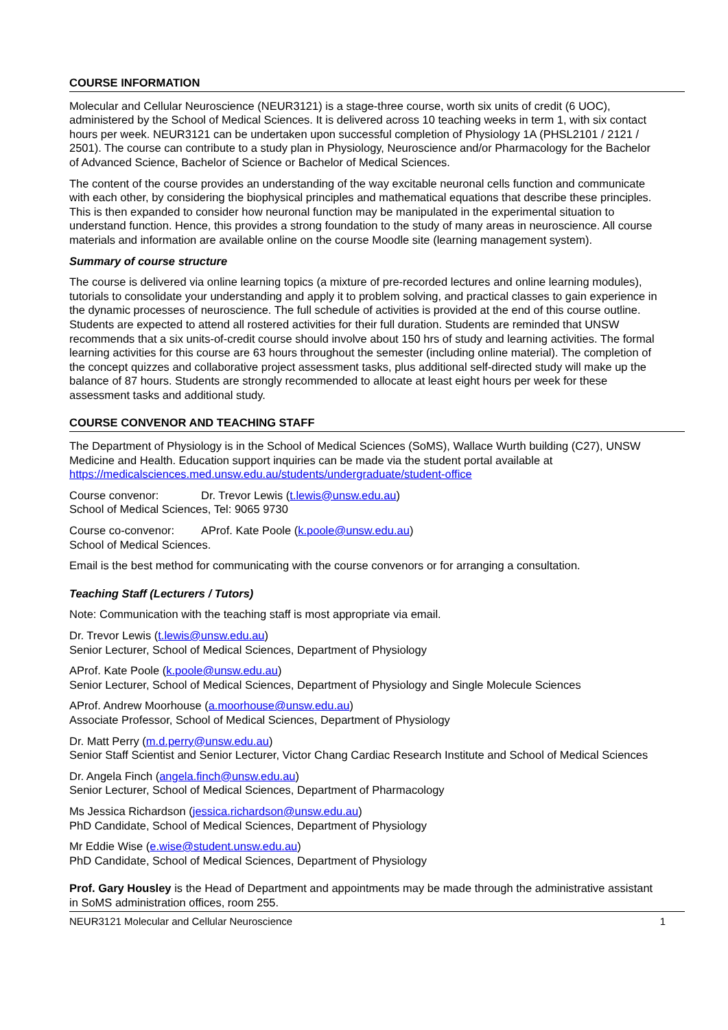COURSE INFORMATION
Molecular and Cellular Neuroscience (NEUR3121) is a stage-three course, worth six units of credit (6 UOC), administered by the School of Medical Sciences. It is delivered across 10 teaching weeks in term 1, with six contact hours per week. NEUR3121 can be undertaken upon successful completion of Physiology 1A (PHSL2101 / 2121 / 2501). The course can contribute to a study plan in Physiology, Neuroscience and/or Pharmacology for the Bachelor of Advanced Science, Bachelor of Science or Bachelor of Medical Sciences.
The content of the course provides an understanding of the way excitable neuronal cells function and communicate with each other, by considering the biophysical principles and mathematical equations that describe these principles. This is then expanded to consider how neuronal function may be manipulated in the experimental situation to understand function. Hence, this provides a strong foundation to the study of many areas in neuroscience. All course materials and information are available online on the course Moodle site (learning management system).
Summary of course structure
The course is delivered via online learning topics (a mixture of pre-recorded lectures and online learning modules), tutorials to consolidate your understanding and apply it to problem solving, and practical classes to gain experience in the dynamic processes of neuroscience. The full schedule of activities is provided at the end of this course outline. Students are expected to attend all rostered activities for their full duration. Students are reminded that UNSW recommends that a six units-of-credit course should involve about 150 hrs of study and learning activities. The formal learning activities for this course are 63 hours throughout the semester (including online material). The completion of the concept quizzes and collaborative project assessment tasks, plus additional self-directed study will make up the balance of 87 hours. Students are strongly recommended to allocate at least eight hours per week for these assessment tasks and additional study.
COURSE CONVENOR AND TEACHING STAFF
The Department of Physiology is in the School of Medical Sciences (SoMS), Wallace Wurth building (C27), UNSW Medicine and Health. Education support inquiries can be made via the student portal available at https://medicalsciences.med.unsw.edu.au/students/undergraduate/student-office
Course convenor: Dr. Trevor Lewis (t.lewis@unsw.edu.au)
School of Medical Sciences, Tel: 9065 9730
Course co-convenor: AProf. Kate Poole (k.poole@unsw.edu.au)
School of Medical Sciences.
Email is the best method for communicating with the course convenors or for arranging a consultation.
Teaching Staff (Lecturers / Tutors)
Note: Communication with the teaching staff is most appropriate via email.
Dr. Trevor Lewis (t.lewis@unsw.edu.au)
Senior Lecturer, School of Medical Sciences, Department of Physiology
AProf. Kate Poole (k.poole@unsw.edu.au)
Senior Lecturer, School of Medical Sciences, Department of Physiology and Single Molecule Sciences
AProf. Andrew Moorhouse (a.moorhouse@unsw.edu.au)
Associate Professor, School of Medical Sciences, Department of Physiology
Dr. Matt Perry (m.d.perry@unsw.edu.au)
Senior Staff Scientist and Senior Lecturer, Victor Chang Cardiac Research Institute and School of Medical Sciences
Dr. Angela Finch (angela.finch@unsw.edu.au)
Senior Lecturer, School of Medical Sciences, Department of Pharmacology
Ms Jessica Richardson (jessica.richardson@unsw.edu.au)
PhD Candidate, School of Medical Sciences, Department of Physiology
Mr Eddie Wise (e.wise@student.unsw.edu.au)
PhD Candidate, School of Medical Sciences, Department of Physiology
Prof. Gary Housley is the Head of Department and appointments may be made through the administrative assistant in SoMS administration offices, room 255.
NEUR3121 Molecular and Cellular Neuroscience 1